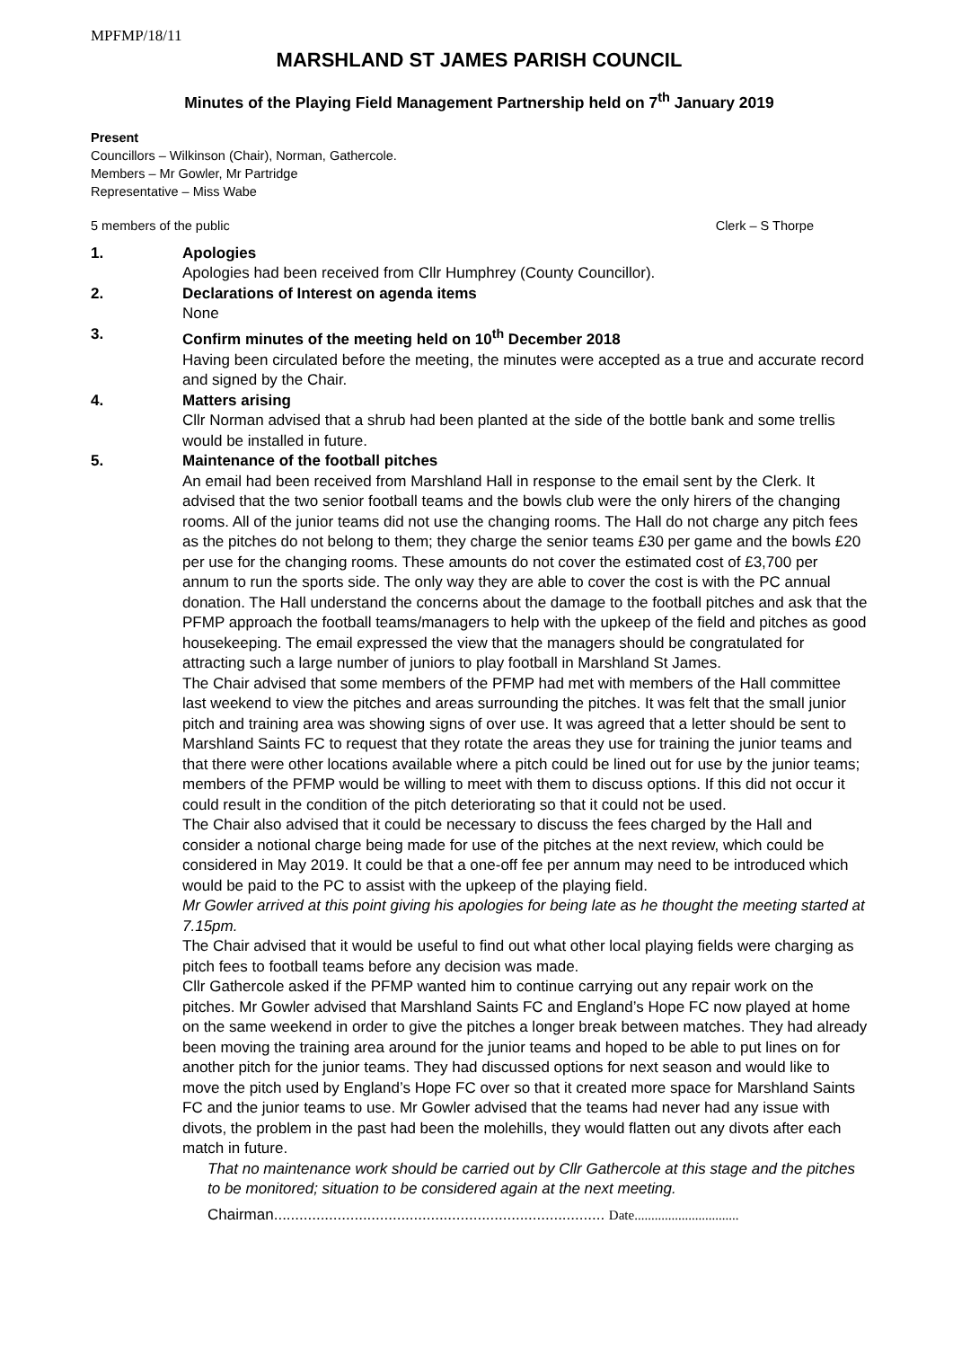MPFMP/18/11
MARSHLAND ST JAMES PARISH COUNCIL
Minutes of the Playing Field Management Partnership held on 7<sup>th</sup> January 2019
Present
Councillors – Wilkinson (Chair), Norman, Gathercole.
Members – Mr Gowler, Mr Partridge
Representative – Miss Wabe
5 members of the public Clerk – S Thorpe
1. Apologies
Apologies had been received from Cllr Humphrey (County Councillor).
2. Declarations of Interest on agenda items
None
3. Confirm minutes of the meeting held on 10<sup>th</sup> December 2018
Having been circulated before the meeting, the minutes were accepted as a true and accurate record and signed by the Chair.
4. Matters arising
Cllr Norman advised that a shrub had been planted at the side of the bottle bank and some trellis would be installed in future.
5. Maintenance of the football pitches
An email had been received from Marshland Hall in response to the email sent by the Clerk. It advised that the two senior football teams and the bowls club were the only hirers of the changing rooms. All of the junior teams did not use the changing rooms. The Hall do not charge any pitch fees as the pitches do not belong to them; they charge the senior teams £30 per game and the bowls £20 per use for the changing rooms. These amounts do not cover the estimated cost of £3,700 per annum to run the sports side. The only way they are able to cover the cost is with the PC annual donation. The Hall understand the concerns about the damage to the football pitches and ask that the PFMP approach the football teams/managers to help with the upkeep of the field and pitches as good housekeeping. The email expressed the view that the managers should be congratulated for attracting such a large number of juniors to play football in Marshland St James.
The Chair advised that some members of the PFMP had met with members of the Hall committee last weekend to view the pitches and areas surrounding the pitches. It was felt that the small junior pitch and training area was showing signs of over use. It was agreed that a letter should be sent to Marshland Saints FC to request that they rotate the areas they use for training the junior teams and that there were other locations available where a pitch could be lined out for use by the junior teams; members of the PFMP would be willing to meet with them to discuss options. If this did not occur it could result in the condition of the pitch deteriorating so that it could not be used.
The Chair also advised that it could be necessary to discuss the fees charged by the Hall and consider a notional charge being made for use of the pitches at the next review, which could be considered in May 2019. It could be that a one-off fee per annum may need to be introduced which would be paid to the PC to assist with the upkeep of the playing field.
Mr Gowler arrived at this point giving his apologies for being late as he thought the meeting started at 7.15pm.
The Chair advised that it would be useful to find out what other local playing fields were charging as pitch fees to football teams before any decision was made.
Cllr Gathercole asked if the PFMP wanted him to continue carrying out any repair work on the pitches. Mr Gowler advised that Marshland Saints FC and England’s Hope FC now played at home on the same weekend in order to give the pitches a longer break between matches. They had already been moving the training area around for the junior teams and hoped to be able to put lines on for another pitch for the junior teams. They had discussed options for next season and would like to move the pitch used by England’s Hope FC over so that it created more space for Marshland Saints FC and the junior teams to use. Mr Gowler advised that the teams had never had any issue with divots, the problem in the past had been the molehills, they would flatten out any divots after each match in future.
That no maintenance work should be carried out by Cllr Gathercole at this stage and the pitches to be monitored; situation to be considered again at the next meeting.
Chairman.............................................................................. Date...............................